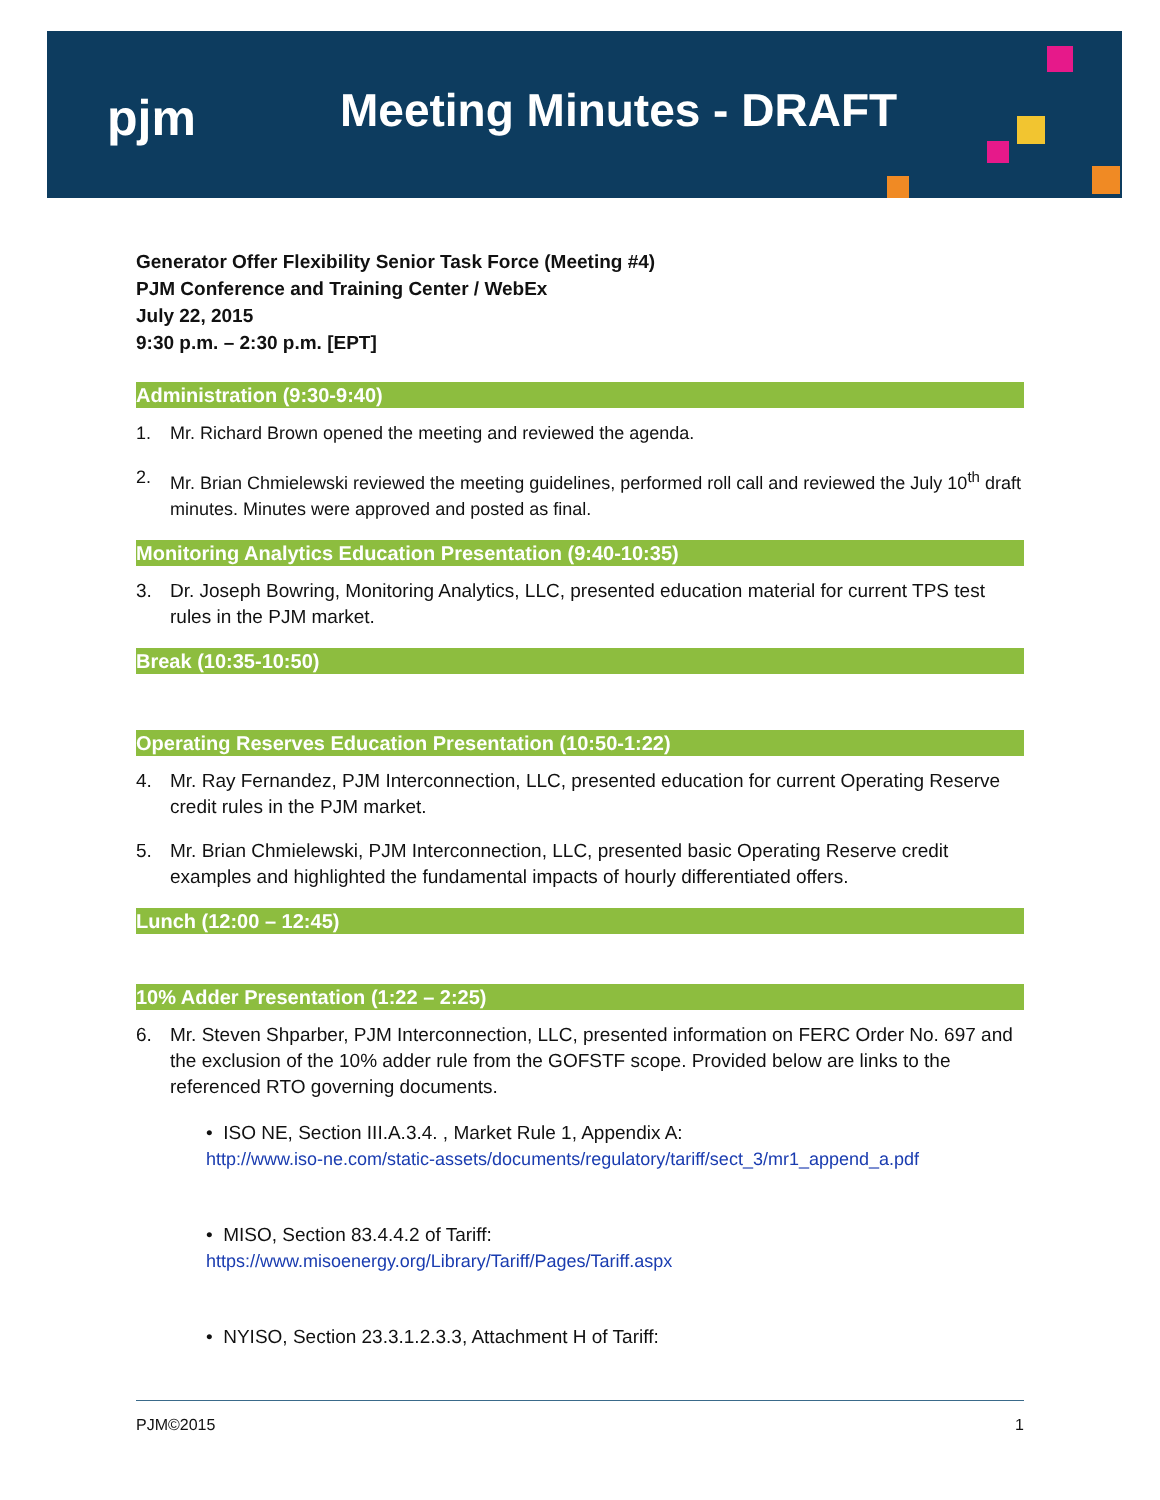pjm Meeting Minutes - DRAFT
Generator Offer Flexibility Senior Task Force (Meeting #4)
PJM Conference and Training Center / WebEx
July 22, 2015
9:30 p.m. – 2:30 p.m. [EPT]
Administration (9:30-9:40)
1. Mr. Richard Brown opened the meeting and reviewed the agenda.
2. Mr. Brian Chmielewski reviewed the meeting guidelines, performed roll call and reviewed the July 10<sup>th</sup> draft minutes. Minutes were approved and posted as final.
Monitoring Analytics Education Presentation (9:40-10:35)
3. Dr. Joseph Bowring, Monitoring Analytics, LLC, presented education material for current TPS test rules in the PJM market.
Break (10:35-10:50)
Operating Reserves Education Presentation (10:50-1:22)
4. Mr. Ray Fernandez, PJM Interconnection, LLC, presented education for current Operating Reserve credit rules in the PJM market.
5. Mr. Brian Chmielewski, PJM Interconnection, LLC, presented basic Operating Reserve credit examples and highlighted the fundamental impacts of hourly differentiated offers.
Lunch (12:00 – 12:45)
10% Adder Presentation (1:22 – 2:25)
6. Mr. Steven Shparber, PJM Interconnection, LLC, presented information on FERC Order No. 697 and the exclusion of the 10% adder rule from the GOFSTF scope. Provided below are links to the referenced RTO governing documents.
• ISO NE, Section III.A.3.4. , Market Rule 1, Appendix A:
http://www.iso-ne.com/static-assets/documents/regulatory/tariff/sect_3/mr1_append_a.pdf
• MISO, Section 83.4.4.2 of Tariff:
https://www.misoenergy.org/Library/Tariff/Pages/Tariff.aspx
• NYISO, Section 23.3.1.2.3.3, Attachment H of Tariff:
PJM©2015 1